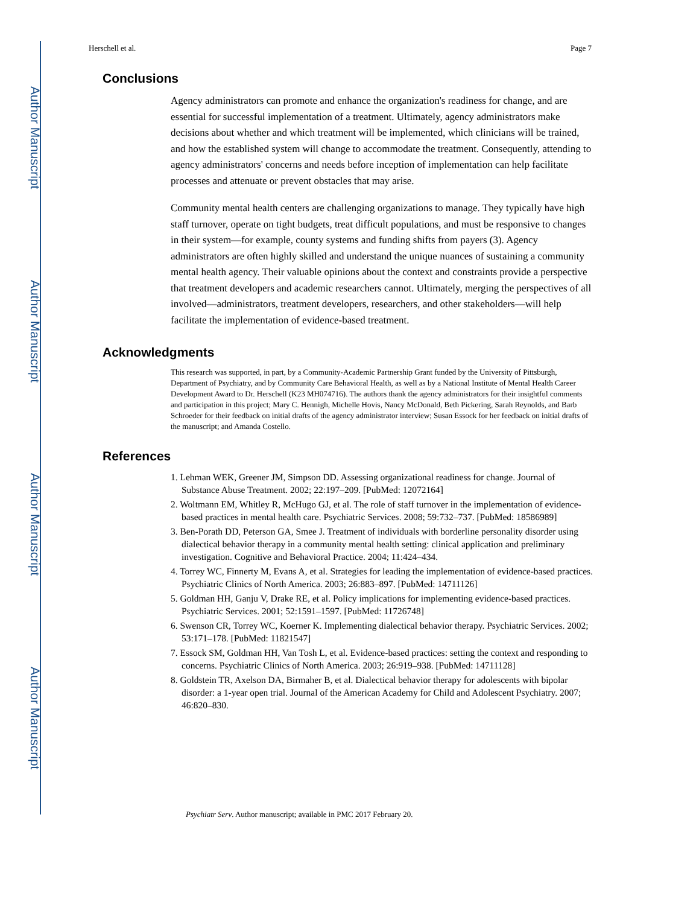Author Manuscript
Author Manuscript
Author Manuscript
Author Manuscript
Herschell et al. Page 7
Conclusions
Agency administrators can promote and enhance the organization's readiness for change, and are essential for successful implementation of a treatment. Ultimately, agency administrators make decisions about whether and which treatment will be implemented, which clinicians will be trained, and how the established system will change to accommodate the treatment. Consequently, attending to agency administrators' concerns and needs before inception of implementation can help facilitate processes and attenuate or prevent obstacles that may arise.
Community mental health centers are challenging organizations to manage. They typically have high staff turnover, operate on tight budgets, treat difficult populations, and must be responsive to changes in their system—for example, county systems and funding shifts from payers (3). Agency administrators are often highly skilled and understand the unique nuances of sustaining a community mental health agency. Their valuable opinions about the context and constraints provide a perspective that treatment developers and academic researchers cannot. Ultimately, merging the perspectives of all involved—administrators, treatment developers, researchers, and other stakeholders—will help facilitate the implementation of evidence-based treatment.
Acknowledgments
This research was supported, in part, by a Community-Academic Partnership Grant funded by the University of Pittsburgh, Department of Psychiatry, and by Community Care Behavioral Health, as well as by a National Institute of Mental Health Career Development Award to Dr. Herschell (K23 MH074716). The authors thank the agency administrators for their insightful comments and participation in this project; Mary C. Hennigh, Michelle Hovis, Nancy McDonald, Beth Pickering, Sarah Reynolds, and Barb Schroeder for their feedback on initial drafts of the agency administrator interview; Susan Essock for her feedback on initial drafts of the manuscript; and Amanda Costello.
References
1. Lehman WEK, Greener JM, Simpson DD. Assessing organizational readiness for change. Journal of Substance Abuse Treatment. 2002; 22:197–209. [PubMed: 12072164]
2. Woltmann EM, Whitley R, McHugo GJ, et al. The role of staff turnover in the implementation of evidence-based practices in mental health care. Psychiatric Services. 2008; 59:732–737. [PubMed: 18586989]
3. Ben-Porath DD, Peterson GA, Smee J. Treatment of individuals with borderline personality disorder using dialectical behavior therapy in a community mental health setting: clinical application and preliminary investigation. Cognitive and Behavioral Practice. 2004; 11:424–434.
4. Torrey WC, Finnerty M, Evans A, et al. Strategies for leading the implementation of evidence-based practices. Psychiatric Clinics of North America. 2003; 26:883–897. [PubMed: 14711126]
5. Goldman HH, Ganju V, Drake RE, et al. Policy implications for implementing evidence-based practices. Psychiatric Services. 2001; 52:1591–1597. [PubMed: 11726748]
6. Swenson CR, Torrey WC, Koerner K. Implementing dialectical behavior therapy. Psychiatric Services. 2002; 53:171–178. [PubMed: 11821547]
7. Essock SM, Goldman HH, Van Tosh L, et al. Evidence-based practices: setting the context and responding to concerns. Psychiatric Clinics of North America. 2003; 26:919–938. [PubMed: 14711128]
8. Goldstein TR, Axelson DA, Birmaher B, et al. Dialectical behavior therapy for adolescents with bipolar disorder: a 1-year open trial. Journal of the American Academy for Child and Adolescent Psychiatry. 2007; 46:820–830.
Psychiatr Serv. Author manuscript; available in PMC 2017 February 20.